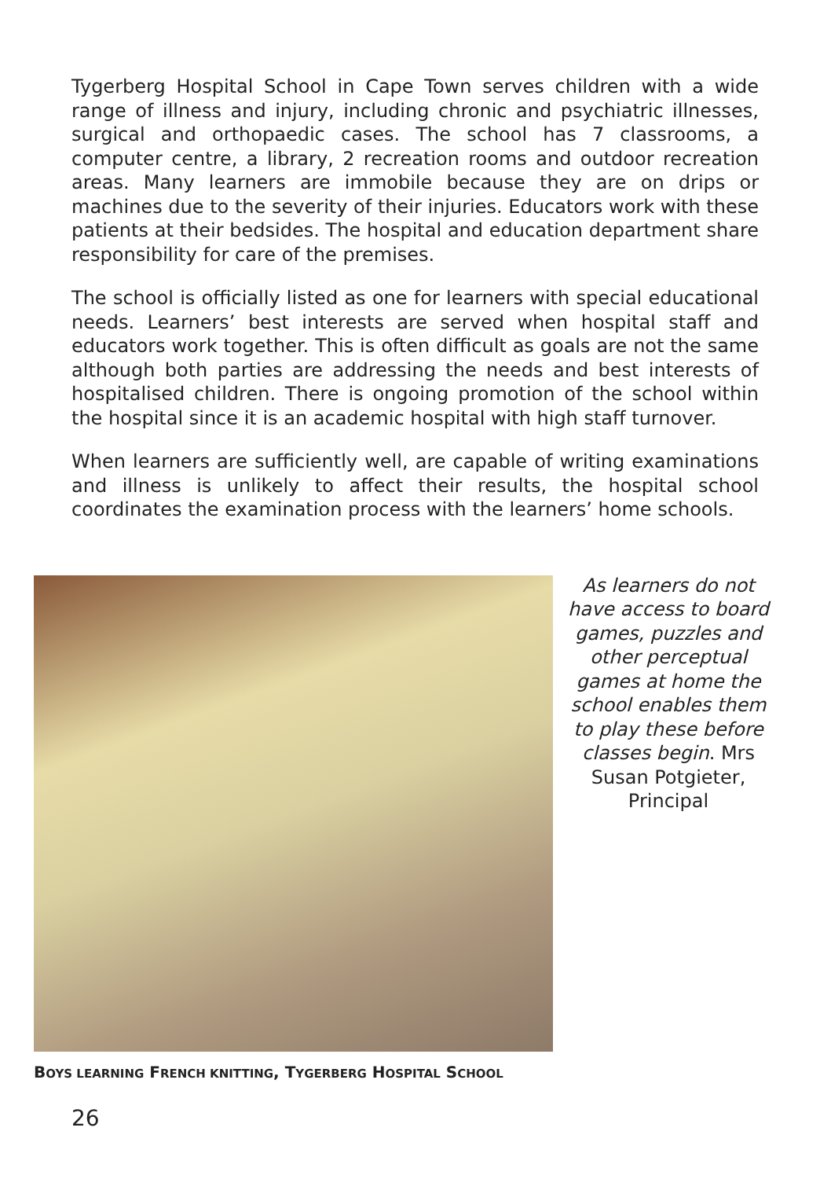Tygerberg Hospital School in Cape Town serves children with a wide range of illness and injury, including chronic and psychiatric illnesses, surgical and orthopaedic cases. The school has 7 classrooms, a computer centre, a library, 2 recreation rooms and outdoor recreation areas. Many learners are immobile because they are on drips or machines due to the severity of their injuries. Educators work with these patients at their bedsides. The hospital and education department share responsibility for care of the premises.
The school is officially listed as one for learners with special educational needs. Learners’ best interests are served when hospital staff and educators work together. This is often difficult as goals are not the same although both parties are addressing the needs and best interests of hospitalised children. There is ongoing promotion of the school within the hospital since it is an academic hospital with high staff turnover.
When learners are sufficiently well, are capable of writing examinations and illness is unlikely to affect their results, the hospital school coordinates the examination process with the learners’ home schools.
As learners do not have access to board games, puzzles and other perceptual games at home the school enables them to play these before classes begin. Mrs Susan Potgieter, Principal
BOYS LEARNING FRENCH KNITTING, TYGERBERG HOSPITAL SCHOOL
26